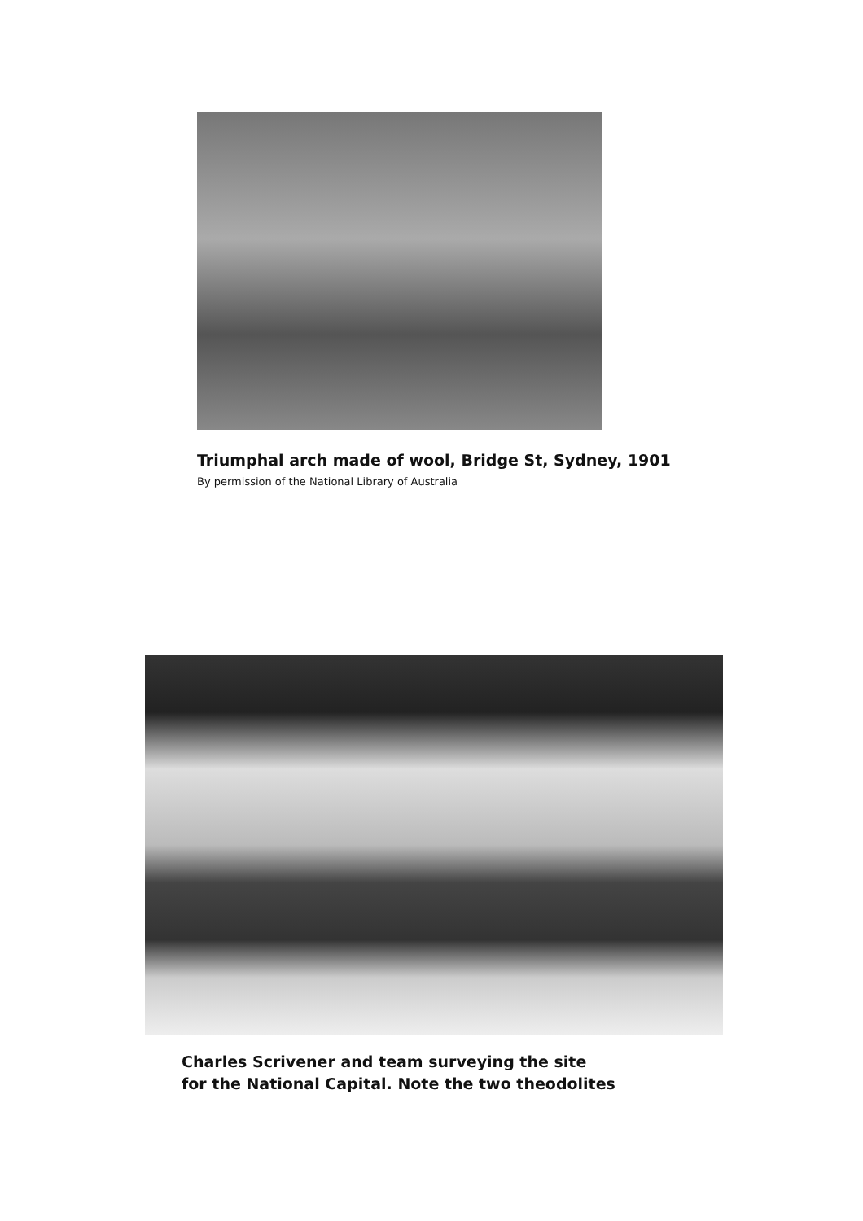Triumphal arch made of wool, Bridge St, Sydney, 1901
By permission of the National Library of Australia
Charles Scrivener and team surveying the site
for the National Capital. Note the two theodolites